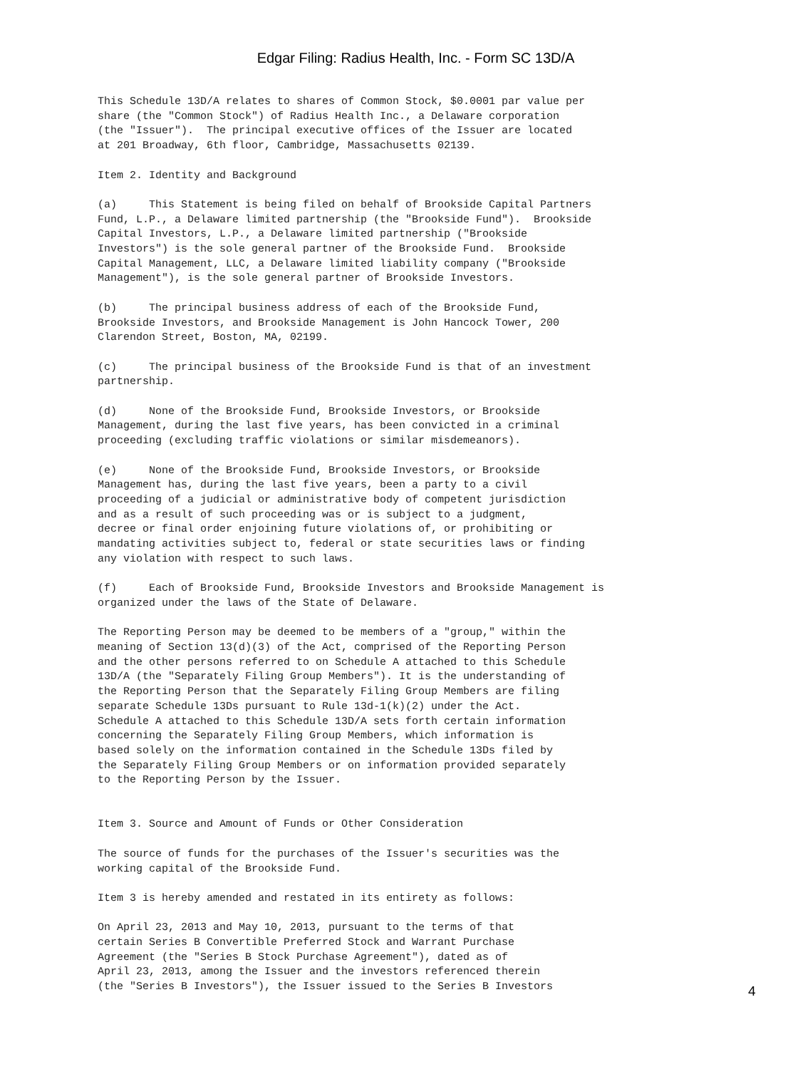Edgar Filing: Radius Health, Inc. - Form SC 13D/A
This Schedule 13D/A relates to shares of Common Stock, $0.0001 par value per
share (the "Common Stock") of Radius Health Inc., a Delaware corporation
(the "Issuer").  The principal executive offices of the Issuer are located
at 201 Broadway, 6th floor, Cambridge, Massachusetts 02139.

Item 2. Identity and Background

(a)     This Statement is being filed on behalf of Brookside Capital Partners
Fund, L.P., a Delaware limited partnership (the "Brookside Fund").  Brookside
Capital Investors, L.P., a Delaware limited partnership ("Brookside
Investors") is the sole general partner of the Brookside Fund.  Brookside
Capital Management, LLC, a Delaware limited liability company ("Brookside
Management"), is the sole general partner of Brookside Investors.

(b)     The principal business address of each of the Brookside Fund,
Brookside Investors, and Brookside Management is John Hancock Tower, 200
Clarendon Street, Boston, MA, 02199.

(c)     The principal business of the Brookside Fund is that of an investment
partnership.

(d)     None of the Brookside Fund, Brookside Investors, or Brookside
Management, during the last five years, has been convicted in a criminal
proceeding (excluding traffic violations or similar misdemeanors).

(e)     None of the Brookside Fund, Brookside Investors, or Brookside
Management has, during the last five years, been a party to a civil
proceeding of a judicial or administrative body of competent jurisdiction
and as a result of such proceeding was or is subject to a judgment,
decree or final order enjoining future violations of, or prohibiting or
mandating activities subject to, federal or state securities laws or finding
any violation with respect to such laws.

(f)     Each of Brookside Fund, Brookside Investors and Brookside Management is
organized under the laws of the State of Delaware.

The Reporting Person may be deemed to be members of a "group," within the
meaning of Section 13(d)(3) of the Act, comprised of the Reporting Person
and the other persons referred to on Schedule A attached to this Schedule
13D/A (the "Separately Filing Group Members"). It is the understanding of
the Reporting Person that the Separately Filing Group Members are filing
separate Schedule 13Ds pursuant to Rule 13d-1(k)(2) under the Act.
Schedule A attached to this Schedule 13D/A sets forth certain information
concerning the Separately Filing Group Members, which information is
based solely on the information contained in the Schedule 13Ds filed by
the Separately Filing Group Members or on information provided separately
to the Reporting Person by the Issuer.


Item 3. Source and Amount of Funds or Other Consideration

The source of funds for the purchases of the Issuer's securities was the
working capital of the Brookside Fund.

Item 3 is hereby amended and restated in its entirety as follows:

On April 23, 2013 and May 10, 2013, pursuant to the terms of that
certain Series B Convertible Preferred Stock and Warrant Purchase
Agreement (the "Series B Stock Purchase Agreement"), dated as of
April 23, 2013, among the Issuer and the investors referenced therein
(the "Series B Investors"), the Issuer issued to the Series B Investors
4